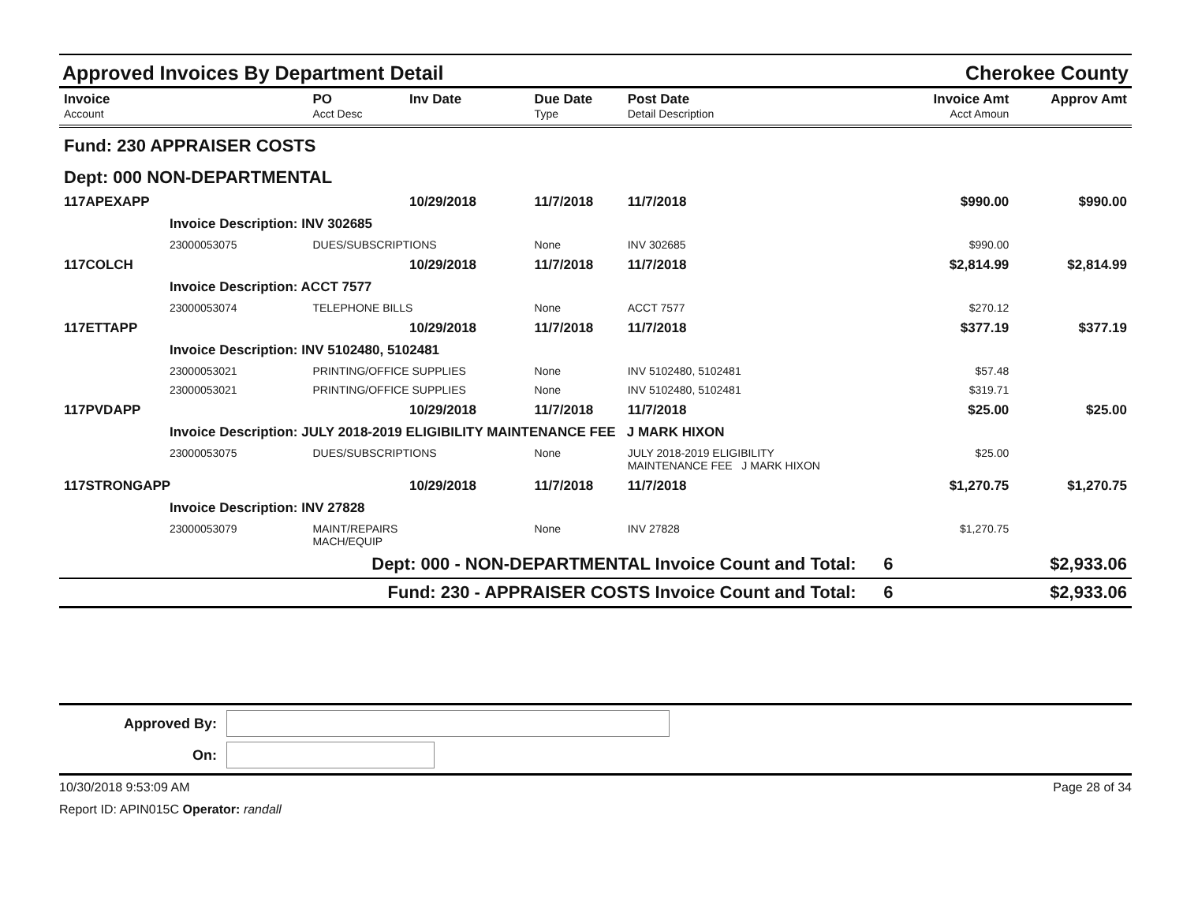Approved Invoices By Department Detail Cherokee County
| Invoice | PO | Inv Date | Due Date | Post Date | | Invoice Amt | Approv Amt |
| --- | --- | --- | --- | --- | --- | --- | --- |
| Account | Acct Desc | | Type | Detail Description | | Acct Amoun | |
| Fund: 230 APPRAISER COSTS | | | | | | | |
| Dept: 000 NON-DEPARTMENTAL | | | | | | | |
| 117APEXAPP | | 10/29/2018 | 11/7/2018 | 11/7/2018 | | $990.00 | $990.00 |
| Invoice Description: INV 302685 | | | | | | | |
| 23000053075 | DUES/SUBSCRIPTIONS | | None | INV 302685 | | $990.00 | |
| 117COLCH | | 10/29/2018 | 11/7/2018 | 11/7/2018 | | $2,814.99 | $2,814.99 |
| Invoice Description: ACCT 7577 | | | | | | | |
| 23000053074 | TELEPHONE BILLS | | None | ACCT 7577 | | $270.12 | |
| 117ETTAPP | | 10/29/2018 | 11/7/2018 | 11/7/2018 | | $377.19 | $377.19 |
| Invoice Description: INV 5102480, 5102481 | | | | | | | |
| 23000053021 | PRINTING/OFFICE SUPPLIES | | None | INV 5102480, 5102481 | | $57.48 | |
| 23000053021 | PRINTING/OFFICE SUPPLIES | | None | INV 5102480, 5102481 | | $319.71 | |
| 117PVDAPP | | 10/29/2018 | 11/7/2018 | 11/7/2018 | | $25.00 | $25.00 |
| Invoice Description: JULY 2018-2019 ELIGIBILITY MAINTENANCE FEE J MARK HIXON | | | | | | | |
| 23000053075 | DUES/SUBSCRIPTIONS | | None | JULY 2018-2019 ELIGIBILITY MAINTENANCE FEE J MARK HIXON | | $25.00 | |
| 117STRONGAPP | | 10/29/2018 | 11/7/2018 | 11/7/2018 | | $1,270.75 | $1,270.75 |
| Invoice Description: INV 27828 | | | | | | | |
| 23000053079 | MAINT/REPAIRS MACH/EQUIP | | None | INV 27828 | | $1,270.75 | |
| Dept: 000 - NON-DEPARTMENTAL Invoice Count and Total: | | | | | 6 | | $2,933.06 |
| Fund: 230 - APPRAISER COSTS Invoice Count and Total: | | | | | 6 | | $2,933.06 |
Approved By:
On:
10/30/2018 9:53:09 AM Page 28 of 34
Report ID: APIN015C Operator: randall